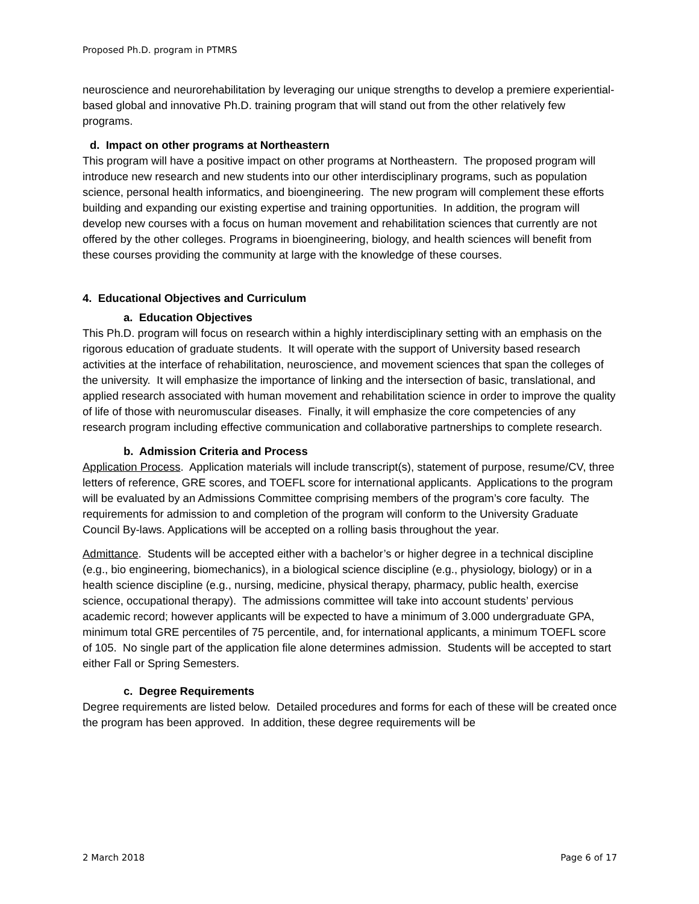Proposed Ph.D. program in PTMRS
neuroscience and neurorehabilitation by leveraging our unique strengths to develop a premiere experiential-based global and innovative Ph.D. training program that will stand out from the other relatively few programs.
d. Impact on other programs at Northeastern
This program will have a positive impact on other programs at Northeastern. The proposed program will introduce new research and new students into our other interdisciplinary programs, such as population science, personal health informatics, and bioengineering. The new program will complement these efforts building and expanding our existing expertise and training opportunities. In addition, the program will develop new courses with a focus on human movement and rehabilitation sciences that currently are not offered by the other colleges. Programs in bioengineering, biology, and health sciences will benefit from these courses providing the community at large with the knowledge of these courses.
4. Educational Objectives and Curriculum
a. Education Objectives
This Ph.D. program will focus on research within a highly interdisciplinary setting with an emphasis on the rigorous education of graduate students. It will operate with the support of University based research activities at the interface of rehabilitation, neuroscience, and movement sciences that span the colleges of the university. It will emphasize the importance of linking and the intersection of basic, translational, and applied research associated with human movement and rehabilitation science in order to improve the quality of life of those with neuromuscular diseases. Finally, it will emphasize the core competencies of any research program including effective communication and collaborative partnerships to complete research.
b. Admission Criteria and Process
Application Process. Application materials will include transcript(s), statement of purpose, resume/CV, three letters of reference, GRE scores, and TOEFL score for international applicants. Applications to the program will be evaluated by an Admissions Committee comprising members of the program’s core faculty. The requirements for admission to and completion of the program will conform to the University Graduate Council By-laws. Applications will be accepted on a rolling basis throughout the year.
Admittance. Students will be accepted either with a bachelor’s or higher degree in a technical discipline (e.g., bio engineering, biomechanics), in a biological science discipline (e.g., physiology, biology) or in a health science discipline (e.g., nursing, medicine, physical therapy, pharmacy, public health, exercise science, occupational therapy). The admissions committee will take into account students’ pervious academic record; however applicants will be expected to have a minimum of 3.000 undergraduate GPA, minimum total GRE percentiles of 75 percentile, and, for international applicants, a minimum TOEFL score of 105. No single part of the application file alone determines admission. Students will be accepted to start either Fall or Spring Semesters.
c. Degree Requirements
Degree requirements are listed below. Detailed procedures and forms for each of these will be created once the program has been approved. In addition, these degree requirements will be
2 March 2018 Page 6 of 17